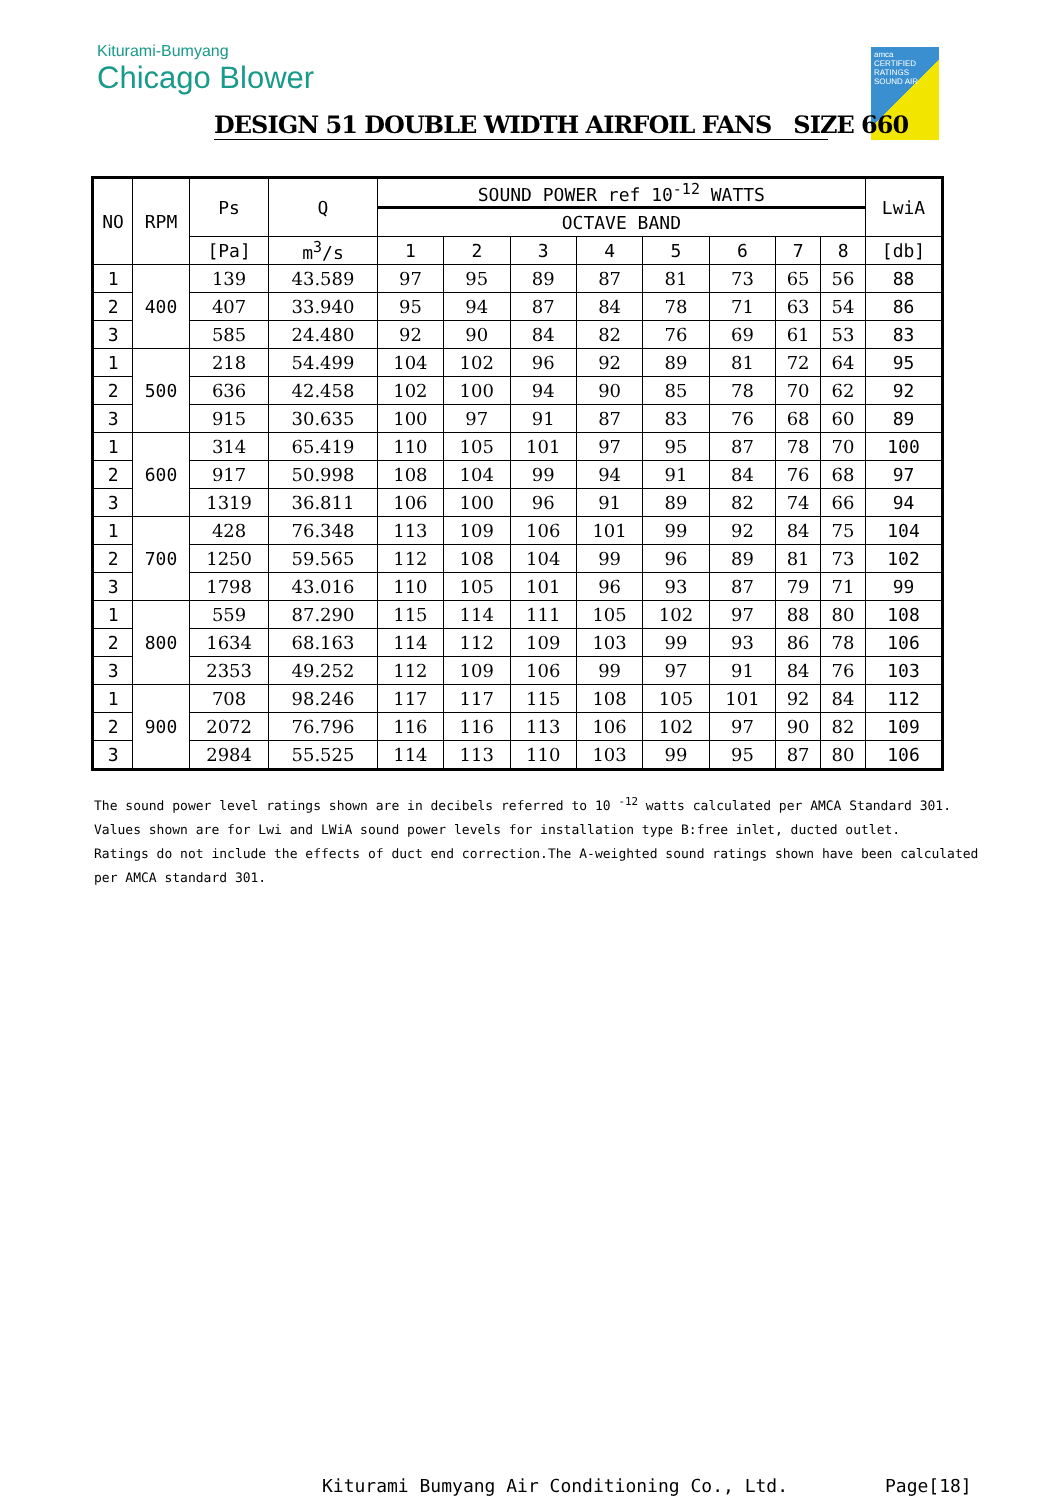Kiturami-Bumyang
Chicago Blower
amca CERTIFIED RATINGS SOUND AIR
DESIGN 51 DOUBLE WIDTH AIRFOIL FANS SIZE 660
| NO | RPM | Ps | Q | SOUND POWER ref 10<sup>-12</sup> WATTS | | | | | | | | LwiA |
| --- | --- | --- | --- | --- | --- | --- | --- | --- | --- | --- | --- | --- |
| | | | | OCTAVE BAND | | | | | | | | |
| | | [Pa] | m<sup>3</sup>/s | 1 | 2 | 3 | 4 | 5 | 6 | 7 | 8 | [db] |
| 1 | 400 | 139 | 43.589 | 97 | 95 | 89 | 87 | 81 | 73 | 65 | 56 | 88 |
| 2 | | 407 | 33.940 | 95 | 94 | 87 | 84 | 78 | 71 | 63 | 54 | 86 |
| 3 | | 585 | 24.480 | 92 | 90 | 84 | 82 | 76 | 69 | 61 | 53 | 83 |
| 1 | 500 | 218 | 54.499 | 104 | 102 | 96 | 92 | 89 | 81 | 72 | 64 | 95 |
| 2 | | 636 | 42.458 | 102 | 100 | 94 | 90 | 85 | 78 | 70 | 62 | 92 |
| 3 | | 915 | 30.635 | 100 | 97 | 91 | 87 | 83 | 76 | 68 | 60 | 89 |
| 1 | 600 | 314 | 65.419 | 110 | 105 | 101 | 97 | 95 | 87 | 78 | 70 | 100 |
| 2 | | 917 | 50.998 | 108 | 104 | 99 | 94 | 91 | 84 | 76 | 68 | 97 |
| 3 | | 1319 | 36.811 | 106 | 100 | 96 | 91 | 89 | 82 | 74 | 66 | 94 |
| 1 | 700 | 428 | 76.348 | 113 | 109 | 106 | 101 | 99 | 92 | 84 | 75 | 104 |
| 2 | | 1250 | 59.565 | 112 | 108 | 104 | 99 | 96 | 89 | 81 | 73 | 102 |
| 3 | | 1798 | 43.016 | 110 | 105 | 101 | 96 | 93 | 87 | 79 | 71 | 99 |
| 1 | 800 | 559 | 87.290 | 115 | 114 | 111 | 105 | 102 | 97 | 88 | 80 | 108 |
| 2 | | 1634 | 68.163 | 114 | 112 | 109 | 103 | 99 | 93 | 86 | 78 | 106 |
| 3 | | 2353 | 49.252 | 112 | 109 | 106 | 99 | 97 | 91 | 84 | 76 | 103 |
| 1 | 900 | 708 | 98.246 | 117 | 117 | 115 | 108 | 105 | 101 | 92 | 84 | 112 |
| 2 | | 2072 | 76.796 | 116 | 116 | 113 | 106 | 102 | 97 | 90 | 82 | 109 |
| 3 | | 2984 | 55.525 | 114 | 113 | 110 | 103 | 99 | 95 | 87 | 80 | 106 |
The sound power level ratings shown are in decibels referred to 10 <sup>-12</sup> watts calculated per AMCA Standard 301.
Values shown are for Lwi and LWiA sound power levels for installation type B:free inlet, ducted outlet.
Ratings do not include the effects of duct end correction.The A-weighted sound ratings shown have been calculated
per AMCA standard 301.
Kiturami Bumyang Air Conditioning Co., Ltd.
Page[18]